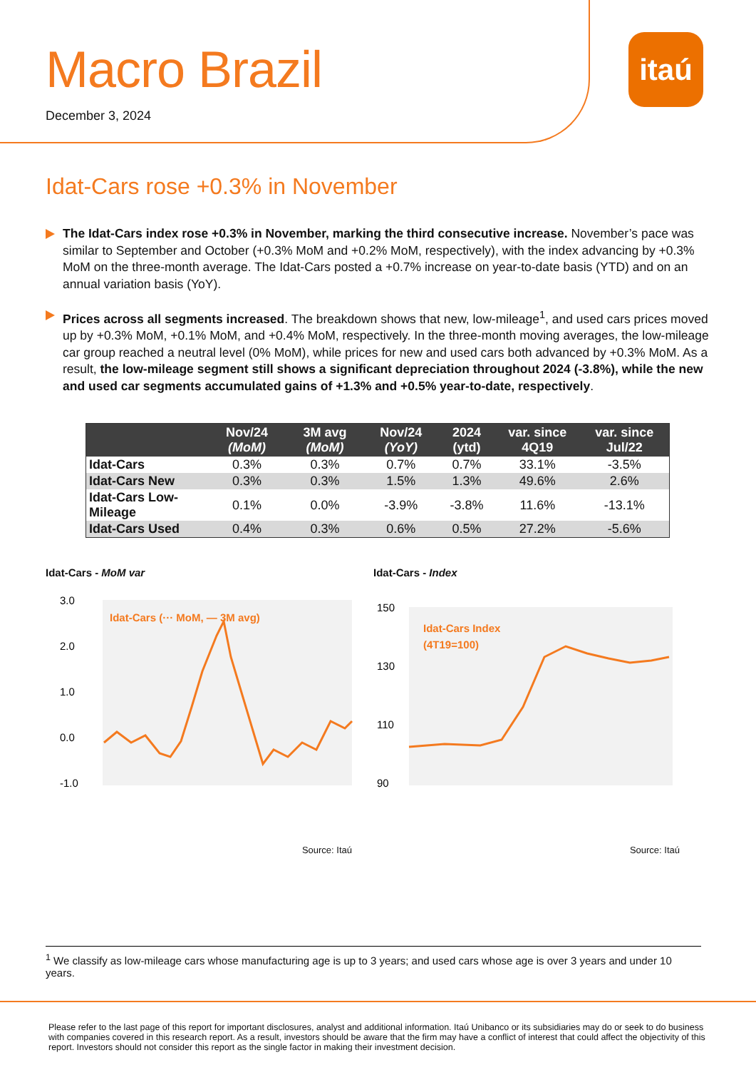itaú
Macro Brazil
December 3, 2024
Idat-Cars rose +0.3% in November
The Idat-Cars index rose +0.3% in November, marking the third consecutive increase. November’s pace was similar to September and October (+0.3% MoM and +0.2% MoM, respectively), with the index advancing by +0.3% MoM on the three-month average. The Idat-Cars posted a +0.7% increase on year-to-date basis (YTD) and on an annual variation basis (YoY).
Prices across all segments increased. The breakdown shows that new, low-mileage<sup>1</sup>, and used cars prices moved up by +0.3% MoM, +0.1% MoM, and +0.4% MoM, respectively. In the three-month moving averages, the low-mileage car group reached a neutral level (0% MoM), while prices for new and used cars both advanced by +0.3% MoM. As a result, the low-mileage segment still shows a significant depreciation throughout 2024 (-3.8%), while the new and used car segments accumulated gains of +1.3% and +0.5% year-to-date, respectively.
| | Nov/24 (MoM) | 3M avg (MoM) | Nov/24 (YoY) | 2024 (ytd) | var. since 4Q19 | var. since Jul/22 |
| --- | --- | --- | --- | --- | --- | --- |
| Idat-Cars | 0.3% | 0.3% | 0.7% | 0.7% | 33.1% | -3.5% |
| Idat-Cars New | 0.3% | 0.3% | 1.5% | 1.3% | 49.6% | 2.6% |
| Idat-Cars Low-Mileage | 0.1% | 0.0% | -3.9% | -3.8% | 11.6% | -13.1% |
| Idat-Cars Used | 0.4% | 0.3% | 0.6% | 0.5% | 27.2% | -5.6% |
Idat-Cars - MoM var
3.0
2.0
1.0
0.0
-1.0
Idat-Cars (··· MoM, — 3M avg)
Source: Itaú
Idat-Cars - Index
150
130
110
90
Idat-Cars Index
(4T19=100)
Source: Itaú
<sup>1</sup> We classify as low-mileage cars whose manufacturing age is up to 3 years; and used cars whose age is over 3 years and under 10 years.
Please refer to the last page of this report for important disclosures, analyst and additional information. Itaú Unibanco or its subsidiaries may do or seek to do business with companies covered in this research report. As a result, investors should be aware that the firm may have a conflict of interest that could affect the objectivity of this report. Investors should not consider this report as the single factor in making their investment decision.